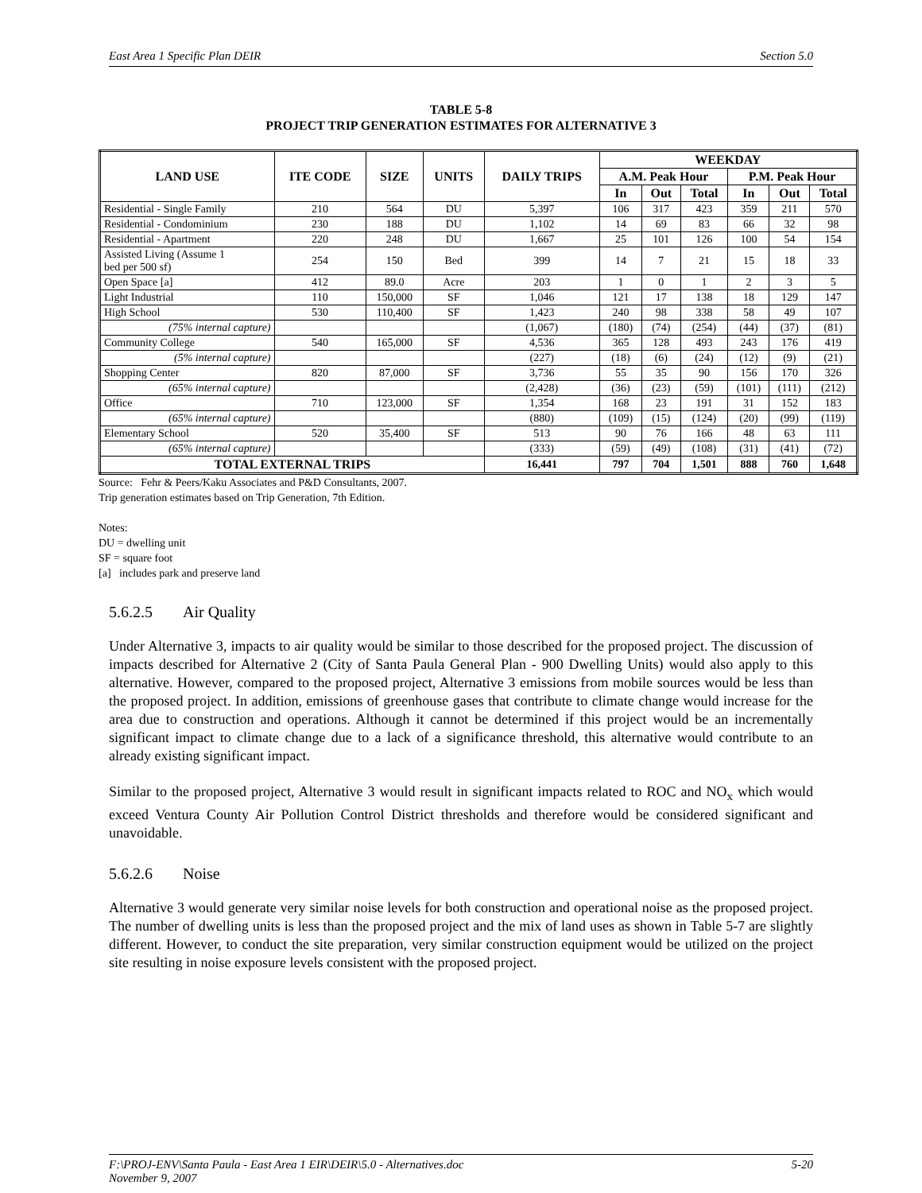East Area 1 Specific Plan DEIR Section 5.0
TABLE 5-8
PROJECT TRIP GENERATION ESTIMATES FOR ALTERNATIVE 3
| LAND USE | ITE CODE | SIZE | UNITS | DAILY TRIPS | WEEKDAY | | | | | |
| --- | --- | --- | --- | --- | --- | --- | --- | --- | --- | --- |
| | | | | | A.M. Peak Hour | | | P.M. Peak Hour | | |
| | | | | | In | Out | Total | In | Out | Total |
| Residential - Single Family | 210 | 564 | DU | 5,397 | 106 | 317 | 423 | 359 | 211 | 570 |
| Residential - Condominium | 230 | 188 | DU | 1,102 | 14 | 69 | 83 | 66 | 32 | 98 |
| Residential - Apartment | 220 | 248 | DU | 1,667 | 25 | 101 | 126 | 100 | 54 | 154 |
| Assisted Living (Assume 1 bed per 500 sf) | 254 | 150 | Bed | 399 | 14 | 7 | 21 | 15 | 18 | 33 |
| Open Space [a] | 412 | 89.0 | Acre | 203 | 1 | 0 | 1 | 2 | 3 | 5 |
| Light Industrial | 110 | 150,000 | SF | 1,046 | 121 | 17 | 138 | 18 | 129 | 147 |
| High School | 530 | 110,400 | SF | 1,423 | 240 | 98 | 338 | 58 | 49 | 107 |
| (75% internal capture) | | | | (1,067) | (180) | (74) | (254) | (44) | (37) | (81) |
| Community College | 540 | 165,000 | SF | 4,536 | 365 | 128 | 493 | 243 | 176 | 419 |
| (5% internal capture) | | | | (227) | (18) | (6) | (24) | (12) | (9) | (21) |
| Shopping Center | 820 | 87,000 | SF | 3,736 | 55 | 35 | 90 | 156 | 170 | 326 |
| (65% internal capture) | | | | (2,428) | (36) | (23) | (59) | (101) | (111) | (212) |
| Office | 710 | 123,000 | SF | 1,354 | 168 | 23 | 191 | 31 | 152 | 183 |
| (65% internal capture) | | | | (880) | (109) | (15) | (124) | (20) | (99) | (119) |
| Elementary School | 520 | 35,400 | SF | 513 | 90 | 76 | 166 | 48 | 63 | 111 |
| (65% internal capture) | | | | (333) | (59) | (49) | (108) | (31) | (41) | (72) |
| TOTAL EXTERNAL TRIPS | | | | 16,441 | 797 | 704 | 1,501 | 888 | 760 | 1,648 |
Source: Fehr & Peers/Kaku Associates and P&D Consultants, 2007.
Trip generation estimates based on Trip Generation, 7th Edition.
Notes:
DU = dwelling unit
SF = square foot
[a] includes park and preserve land
5.6.2.5 Air Quality
Under Alternative 3, impacts to air quality would be similar to those described for the proposed project. The discussion of impacts described for Alternative 2 (City of Santa Paula General Plan - 900 Dwelling Units) would also apply to this alternative. However, compared to the proposed project, Alternative 3 emissions from mobile sources would be less than the proposed project. In addition, emissions of greenhouse gases that contribute to climate change would increase for the area due to construction and operations. Although it cannot be determined if this project would be an incrementally significant impact to climate change due to a lack of a significance threshold, this alternative would contribute to an already existing significant impact.
Similar to the proposed project, Alternative 3 would result in significant impacts related to ROC and NO<sub>x</sub> which would exceed Ventura County Air Pollution Control District thresholds and therefore would be considered significant and unavoidable.
5.6.2.6 Noise
Alternative 3 would generate very similar noise levels for both construction and operational noise as the proposed project. The number of dwelling units is less than the proposed project and the mix of land uses as shown in Table 5-7 are slightly different. However, to conduct the site preparation, very similar construction equipment would be utilized on the project site resulting in noise exposure levels consistent with the proposed project.
F:\PROJ-ENV\Santa Paula - East Area 1 EIR\DEIR\5.0 - Alternatives.doc
November 9, 2007 5-20